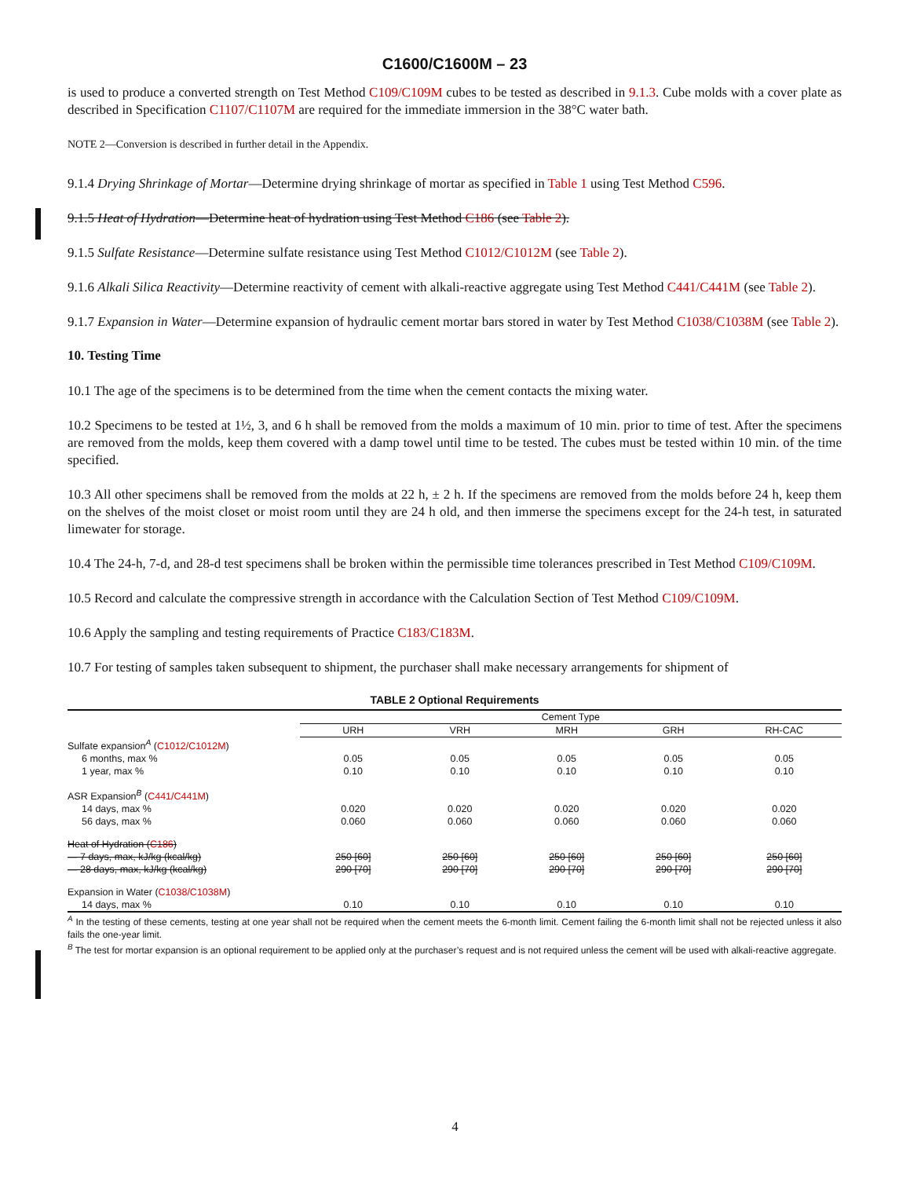C1600/C1600M – 23
is used to produce a converted strength on Test Method C109/C109M cubes to be tested as described in 9.1.3. Cube molds with a cover plate as described in Specification C1107/C1107M are required for the immediate immersion in the 38°C water bath.
NOTE 2—Conversion is described in further detail in the Appendix.
9.1.4 Drying Shrinkage of Mortar—Determine drying shrinkage of mortar as specified in Table 1 using Test Method C596.
9.1.5 Heat of Hydration—Determine heat of hydration using Test Method C186 (see Table 2).
9.1.5 Sulfate Resistance—Determine sulfate resistance using Test Method C1012/C1012M (see Table 2).
9.1.6 Alkali Silica Reactivity—Determine reactivity of cement with alkali-reactive aggregate using Test Method C441/C441M (see Table 2).
9.1.7 Expansion in Water—Determine expansion of hydraulic cement mortar bars stored in water by Test Method C1038/C1038M (see Table 2).
10. Testing Time
10.1 The age of the specimens is to be determined from the time when the cement contacts the mixing water.
10.2 Specimens to be tested at 1½, 3, and 6 h shall be removed from the molds a maximum of 10 min. prior to time of test. After the specimens are removed from the molds, keep them covered with a damp towel until time to be tested. The cubes must be tested within 10 min. of the time specified.
10.3 All other specimens shall be removed from the molds at 22 h, ± 2 h. If the specimens are removed from the molds before 24 h, keep them on the shelves of the moist closet or moist room until they are 24 h old, and then immerse the specimens except for the 24-h test, in saturated limewater for storage.
10.4 The 24-h, 7-d, and 28-d test specimens shall be broken within the permissible time tolerances prescribed in Test Method C109/C109M.
10.5 Record and calculate the compressive strength in accordance with the Calculation Section of Test Method C109/C109M.
10.6 Apply the sampling and testing requirements of Practice C183/C183M.
10.7 For testing of samples taken subsequent to shipment, the purchaser shall make necessary arrangements for shipment of
TABLE 2 Optional Requirements
| | Cement Type | | | | |
| --- | --- | --- | --- | --- | --- |
| | URH | VRH | MRH | GRH | RH-CAC |
| Sulfate expansion<sup>A</sup> ( C1012/C1012M ) | | | | | |
| 6 months, max % | 0.05 | 0.05 | 0.05 | 0.05 | 0.05 |
| 1 year, max % | 0.10 | 0.10 | 0.10 | 0.10 | 0.10 |
| ASR Expansion<sup>B</sup> ( C441/C441M ) | | | | | |
| 14 days, max % | 0.020 | 0.020 | 0.020 | 0.020 | 0.020 |
| 56 days, max % | 0.060 | 0.060 | 0.060 | 0.060 | 0.060 |
| Heat of Hydration ( C186 ) | | | | | |
| — 7 days, max, kJ/kg (kcal/kg) | 250 [60] | 250 [60] | 250 [60] | 250 [60] | 250 [60] |
| — 28 days, max, kJ/kg (kcal/kg) | 290 [70] | 290 [70] | 290 [70] | 290 [70] | 290 [70] |
| Expansion in Water ( C1038/C1038M ) | | | | | |
| 14 days, max % | 0.10 | 0.10 | 0.10 | 0.10 | 0.10 |
<sup>A</sup> In the testing of these cements, testing at one year shall not be required when the cement meets the 6-month limit. Cement failing the 6-month limit shall not be rejected unless it also fails the one-year limit.
<sup>B</sup> The test for mortar expansion is an optional requirement to be applied only at the purchaser’s request and is not required unless the cement will be used with alkali-reactive aggregate.
4